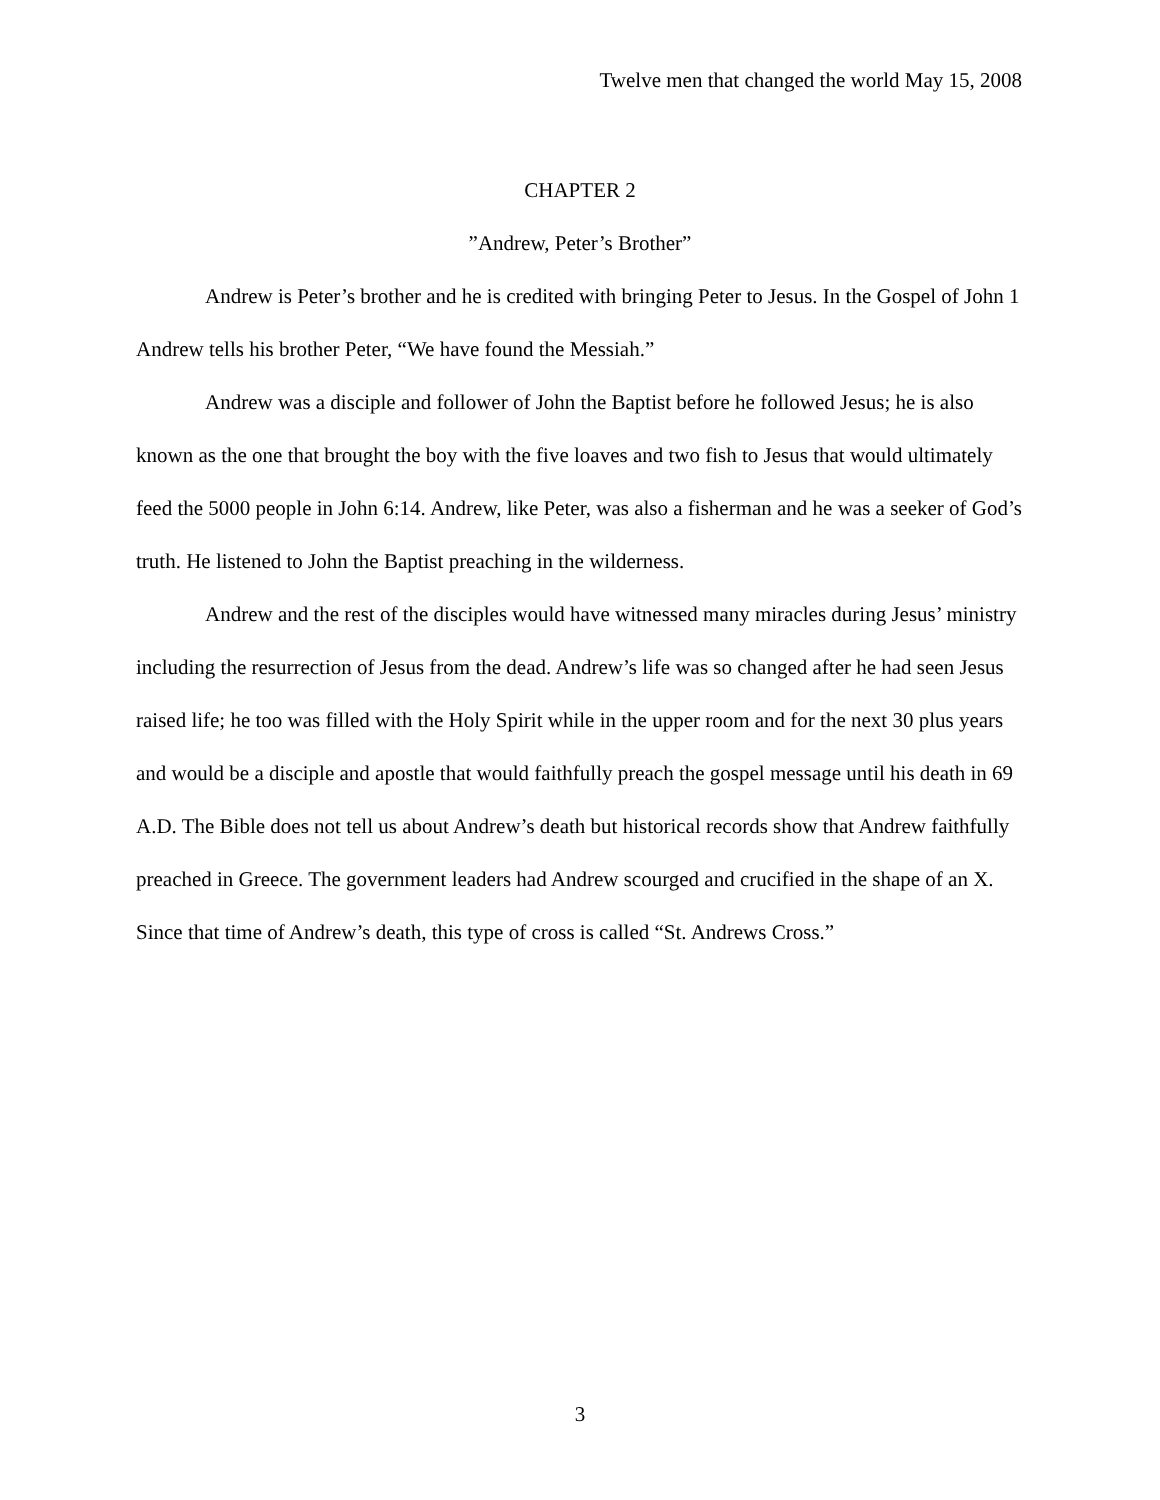Twelve men that changed the world May 15, 2008
CHAPTER 2
”Andrew, Peter’s Brother”
Andrew is Peter’s brother and he is credited with bringing Peter to Jesus. In the Gospel of John 1 Andrew tells his brother Peter, “We have found the Messiah.”
Andrew was a disciple and follower of John the Baptist before he followed Jesus; he is also known as the one that brought the boy with the five loaves and two fish to Jesus that would ultimately feed the 5000 people in John 6:14. Andrew, like Peter, was also a fisherman and he was a seeker of God’s truth. He listened to John the Baptist preaching in the wilderness.
Andrew and the rest of the disciples would have witnessed many miracles during Jesus’ ministry including the resurrection of Jesus from the dead. Andrew’s life was so changed after he had seen Jesus raised life; he too was filled with the Holy Spirit while in the upper room and for the next 30 plus years and would be a disciple and apostle that would faithfully preach the gospel message until his death in 69 A.D. The Bible does not tell us about Andrew’s death but historical records show that Andrew faithfully preached in Greece. The government leaders had Andrew scourged and crucified in the shape of an X. Since that time of Andrew’s death, this type of cross is called “St. Andrews Cross.”
3